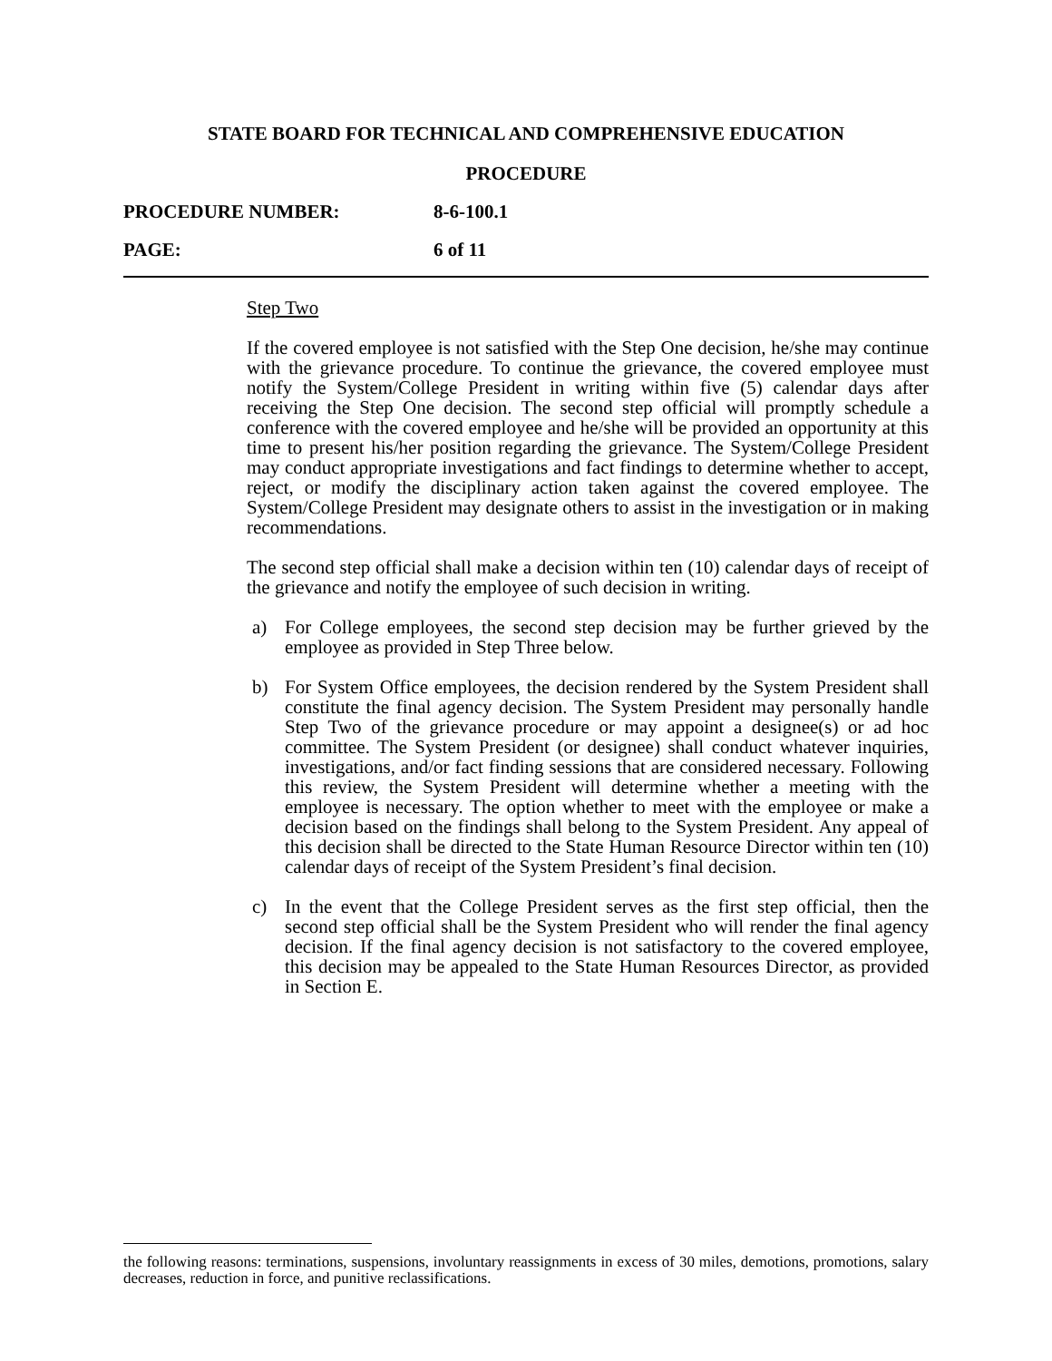STATE BOARD FOR TECHNICAL AND COMPREHENSIVE EDUCATION
PROCEDURE
PROCEDURE NUMBER: 8-6-100.1
PAGE: 6 of 11
Step Two
If the covered employee is not satisfied with the Step One decision, he/she may continue with the grievance procedure. To continue the grievance, the covered employee must notify the System/College President in writing within five (5) calendar days after receiving the Step One decision. The second step official will promptly schedule a conference with the covered employee and he/she will be provided an opportunity at this time to present his/her position regarding the grievance. The System/College President may conduct appropriate investigations and fact findings to determine whether to accept, reject, or modify the disciplinary action taken against the covered employee. The System/College President may designate others to assist in the investigation or in making recommendations.
The second step official shall make a decision within ten (10) calendar days of receipt of the grievance and notify the employee of such decision in writing.
a) For College employees, the second step decision may be further grieved by the employee as provided in Step Three below.
b) For System Office employees, the decision rendered by the System President shall constitute the final agency decision. The System President may personally handle Step Two of the grievance procedure or may appoint a designee(s) or ad hoc committee. The System President (or designee) shall conduct whatever inquiries, investigations, and/or fact finding sessions that are considered necessary. Following this review, the System President will determine whether a meeting with the employee is necessary. The option whether to meet with the employee or make a decision based on the findings shall belong to the System President. Any appeal of this decision shall be directed to the State Human Resource Director within ten (10) calendar days of receipt of the System President’s final decision.
c) In the event that the College President serves as the first step official, then the second step official shall be the System President who will render the final agency decision. If the final agency decision is not satisfactory to the covered employee, this decision may be appealed to the State Human Resources Director, as provided in Section E.
the following reasons: terminations, suspensions, involuntary reassignments in excess of 30 miles, demotions, promotions, salary decreases, reduction in force, and punitive reclassifications.